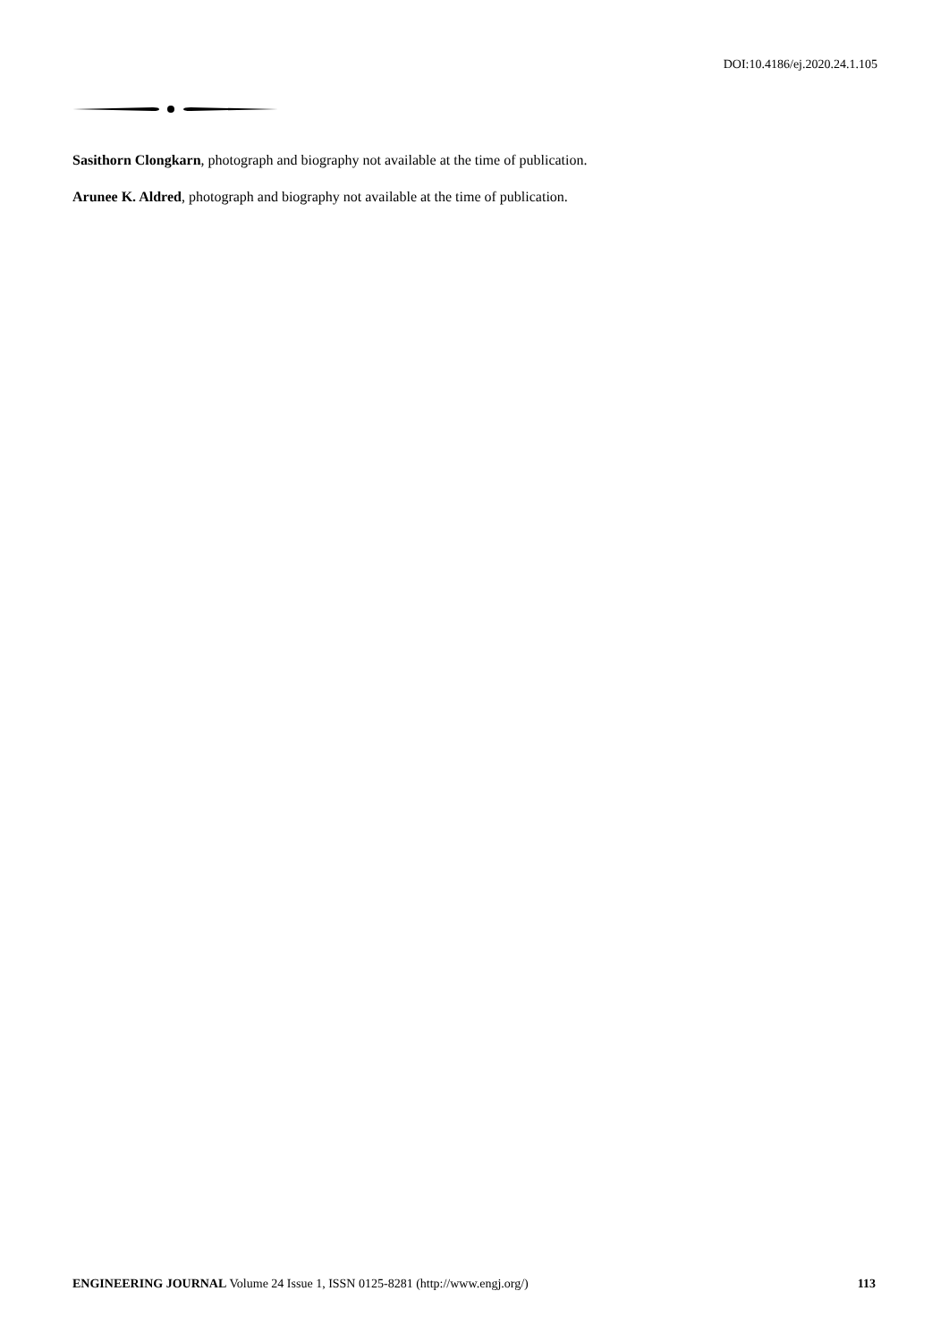DOI:10.4186/ej.2020.24.1.105
Sasithorn Clongkarn, photograph and biography not available at the time of publication.
Arunee K. Aldred, photograph and biography not available at the time of publication.
ENGINEERING JOURNAL Volume 24 Issue 1, ISSN 0125-8281 (http://www.engj.org/) 113